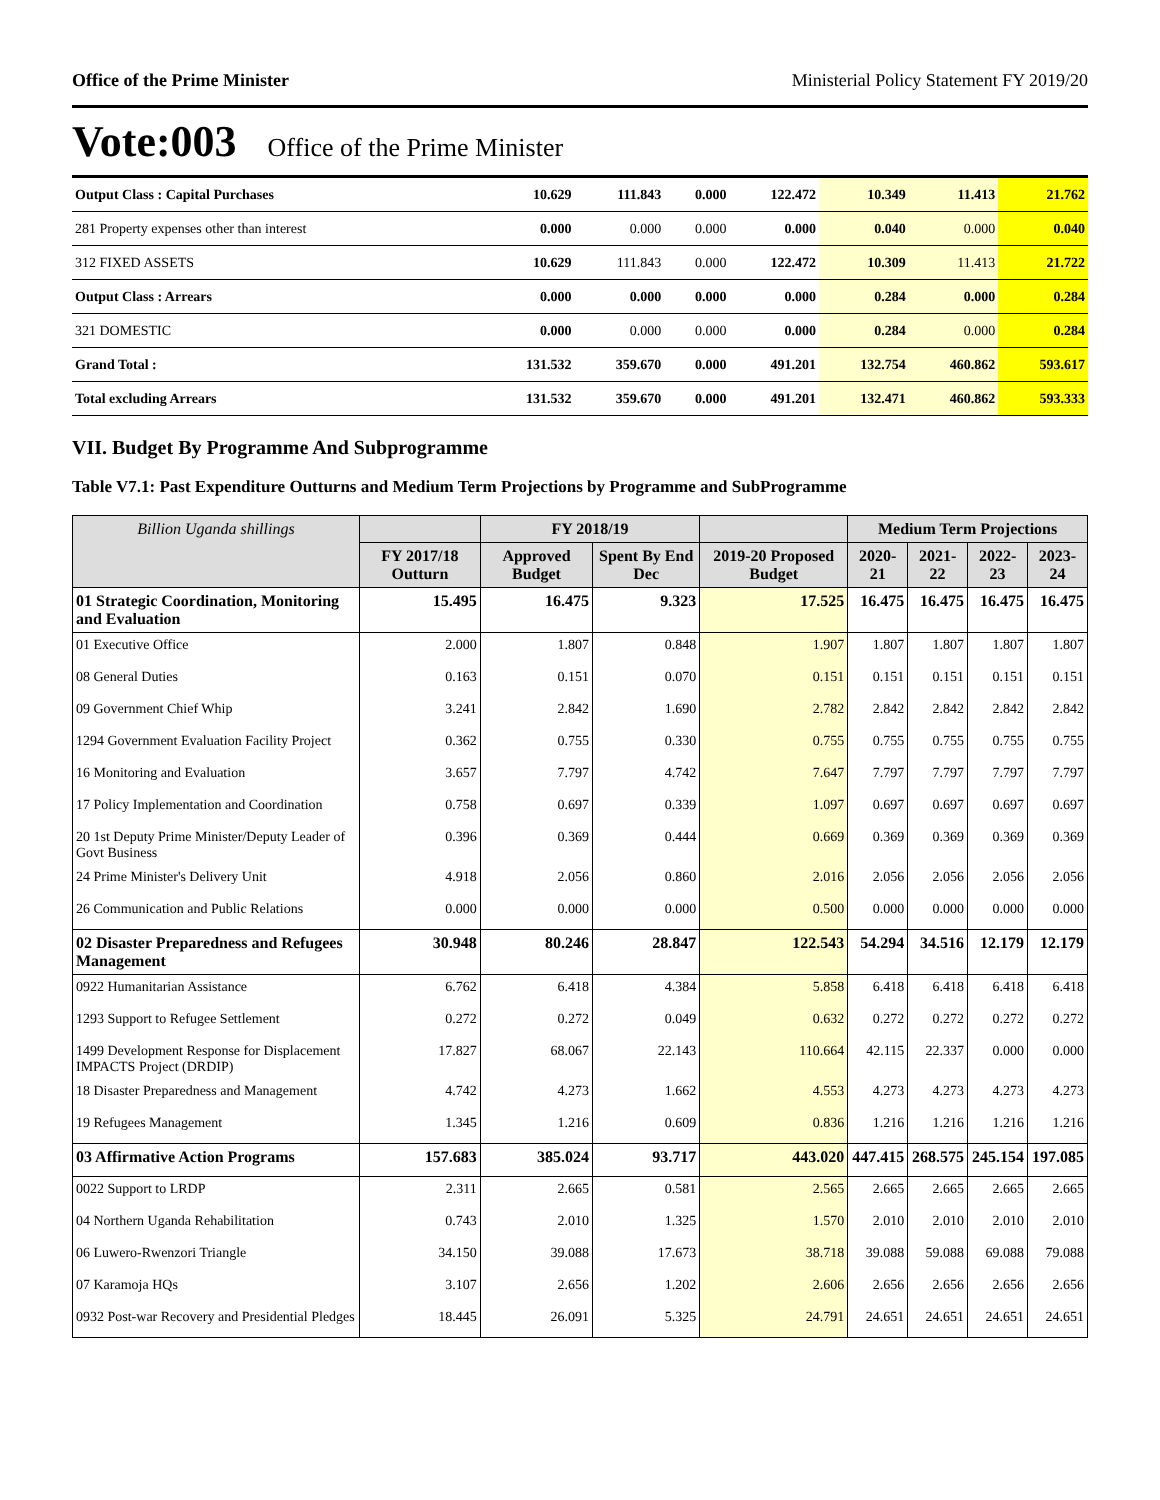Office of the Prime Minister Ministerial Policy Statement FY 2019/20
Vote:003 Office of the Prime Minister
| Output Class : Capital Purchases | 10.629 | 111.843 | 0.000 | 122.472 | 10.349 | 11.413 | 21.762 |
| 281 Property expenses other than interest | 0.000 | 0.000 | 0.000 | 0.000 | 0.040 | 0.000 | 0.040 |
| 312 FIXED ASSETS | 10.629 | 111.843 | 0.000 | 122.472 | 10.309 | 11.413 | 21.722 |
| Output Class : Arrears | 0.000 | 0.000 | 0.000 | 0.000 | 0.284 | 0.000 | 0.284 |
| 321 DOMESTIC | 0.000 | 0.000 | 0.000 | 0.000 | 0.284 | 0.000 | 0.284 |
| Grand Total : | 131.532 | 359.670 | 0.000 | 491.201 | 132.754 | 460.862 | 593.617 |
| Total excluding Arrears | 131.532 | 359.670 | 0.000 | 491.201 | 132.471 | 460.862 | 593.333 |
VII. Budget By Programme And Subprogramme
Table V7.1: Past Expenditure Outturns and Medium Term Projections by Programme and SubProgramme
| Billion Uganda shillings | | FY 2018/19 | | | Medium Term Projections | | | |
| --- | --- | --- | --- | --- | --- | --- | --- | --- |
| | FY 2017/18 Outturn | Approved Budget | Spent By End Dec | 2019-20 Proposed Budget | 2020-21 | 2021-22 | 2022-23 | 2023-24 |
| 01 Strategic Coordination, Monitoring and Evaluation | 15.495 | 16.475 | 9.323 | 17.525 | 16.475 | 16.475 | 16.475 | 16.475 |
| 01 Executive Office | 2.000 | 1.807 | 0.848 | 1.907 | 1.807 | 1.807 | 1.807 | 1.807 |
| 08 General Duties | 0.163 | 0.151 | 0.070 | 0.151 | 0.151 | 0.151 | 0.151 | 0.151 |
| 09 Government Chief Whip | 3.241 | 2.842 | 1.690 | 2.782 | 2.842 | 2.842 | 2.842 | 2.842 |
| 1294 Government Evaluation Facility Project | 0.362 | 0.755 | 0.330 | 0.755 | 0.755 | 0.755 | 0.755 | 0.755 |
| 16 Monitoring and Evaluation | 3.657 | 7.797 | 4.742 | 7.647 | 7.797 | 7.797 | 7.797 | 7.797 |
| 17 Policy Implementation and Coordination | 0.758 | 0.697 | 0.339 | 1.097 | 0.697 | 0.697 | 0.697 | 0.697 |
| 20 1st Deputy Prime Minister/Deputy Leader of Govt Business | 0.396 | 0.369 | 0.444 | 0.669 | 0.369 | 0.369 | 0.369 | 0.369 |
| 24 Prime Minister's Delivery Unit | 4.918 | 2.056 | 0.860 | 2.016 | 2.056 | 2.056 | 2.056 | 2.056 |
| 26 Communication and Public Relations | 0.000 | 0.000 | 0.000 | 0.500 | 0.000 | 0.000 | 0.000 | 0.000 |
| 02 Disaster Preparedness and Refugees Management | 30.948 | 80.246 | 28.847 | 122.543 | 54.294 | 34.516 | 12.179 | 12.179 |
| 0922 Humanitarian Assistance | 6.762 | 6.418 | 4.384 | 5.858 | 6.418 | 6.418 | 6.418 | 6.418 |
| 1293 Support to Refugee Settlement | 0.272 | 0.272 | 0.049 | 0.632 | 0.272 | 0.272 | 0.272 | 0.272 |
| 1499 Development Response for Displacement IMPACTS Project (DRDIP) | 17.827 | 68.067 | 22.143 | 110.664 | 42.115 | 22.337 | 0.000 | 0.000 |
| 18 Disaster Preparedness and Management | 4.742 | 4.273 | 1.662 | 4.553 | 4.273 | 4.273 | 4.273 | 4.273 |
| 19 Refugees Management | 1.345 | 1.216 | 0.609 | 0.836 | 1.216 | 1.216 | 1.216 | 1.216 |
| 03 Affirmative Action Programs | 157.683 | 385.024 | 93.717 | 443.020 | 447.415 | 268.575 | 245.154 | 197.085 |
| 0022 Support to LRDP | 2.311 | 2.665 | 0.581 | 2.565 | 2.665 | 2.665 | 2.665 | 2.665 |
| 04 Northern Uganda Rehabilitation | 0.743 | 2.010 | 1.325 | 1.570 | 2.010 | 2.010 | 2.010 | 2.010 |
| 06 Luwero-Rwenzori Triangle | 34.150 | 39.088 | 17.673 | 38.718 | 39.088 | 59.088 | 69.088 | 79.088 |
| 07 Karamoja HQs | 3.107 | 2.656 | 1.202 | 2.606 | 2.656 | 2.656 | 2.656 | 2.656 |
| 0932 Post-war Recovery and Presidential Pledges | 18.445 | 26.091 | 5.325 | 24.791 | 24.651 | 24.651 | 24.651 | 24.651 |